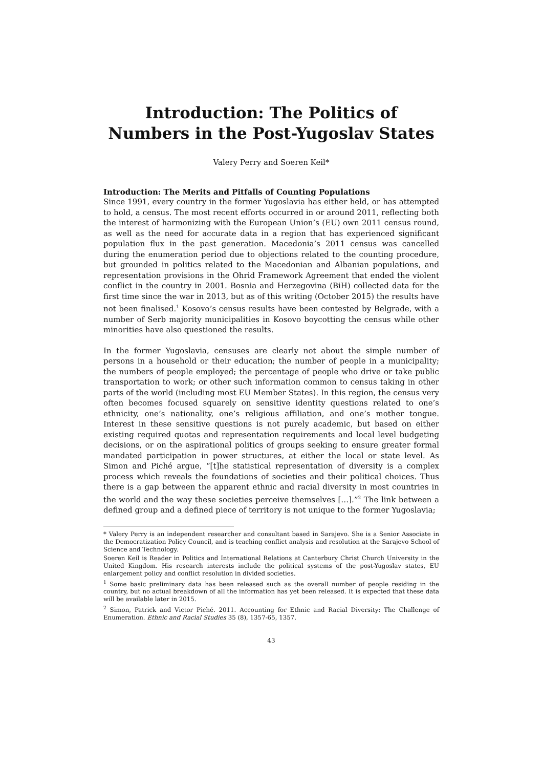Introduction: The Politics of Numbers in the Post-Yugoslav States
Valery Perry and Soeren Keil*
Introduction: The Merits and Pitfalls of Counting Populations
Since 1991, every country in the former Yugoslavia has either held, or has attempted to hold, a census. The most recent efforts occurred in or around 2011, reflecting both the interest of harmonizing with the European Union’s (EU) own 2011 census round, as well as the need for accurate data in a region that has experienced significant population flux in the past generation. Macedonia’s 2011 census was cancelled during the enumeration period due to objections related to the counting procedure, but grounded in politics related to the Macedonian and Albanian populations, and representation provisions in the Ohrid Framework Agreement that ended the violent conflict in the country in 2001. Bosnia and Herzegovina (BiH) collected data for the first time since the war in 2013, but as of this writing (October 2015) the results have not been finalised.<sup>1</sup> Kosovo’s census results have been contested by Belgrade, with a number of Serb majority municipalities in Kosovo boycotting the census while other minorities have also questioned the results.
In the former Yugoslavia, censuses are clearly not about the simple number of persons in a household or their education; the number of people in a municipality; the numbers of people employed; the percentage of people who drive or take public transportation to work; or other such information common to census taking in other parts of the world (including most EU Member States). In this region, the census very often becomes focused squarely on sensitive identity questions related to one’s ethnicity, one’s nationality, one’s religious affiliation, and one’s mother tongue. Interest in these sensitive questions is not purely academic, but based on either existing required quotas and representation requirements and local level budgeting decisions, or on the aspirational politics of groups seeking to ensure greater formal mandated participation in power structures, at either the local or state level. As Simon and Piché argue, “[t]he statistical representation of diversity is a complex process which reveals the foundations of societies and their political choices. Thus there is a gap between the apparent ethnic and racial diversity in most countries in the world and the way these societies perceive themselves […].”<sup>2</sup> The link between a defined group and a defined piece of territory is not unique to the former Yugoslavia;
* Valery Perry is an independent researcher and consultant based in Sarajevo. She is a Senior Associate in the Democratization Policy Council, and is teaching conflict analysis and resolution at the Sarajevo School of Science and Technology.
Soeren Keil is Reader in Politics and International Relations at Canterbury Christ Church University in the United Kingdom. His research interests include the political systems of the post-Yugoslav states, EU enlargement policy and conflict resolution in divided societies.
<sup>1</sup> Some basic preliminary data has been released such as the overall number of people residing in the country, but no actual breakdown of all the information has yet been released. It is expected that these data will be available later in 2015.
<sup>2</sup> Simon, Patrick and Victor Piché. 2011. Accounting for Ethnic and Racial Diversity: The Challenge of Enumeration. Ethnic and Racial Studies 35 (8), 1357-65, 1357.
43